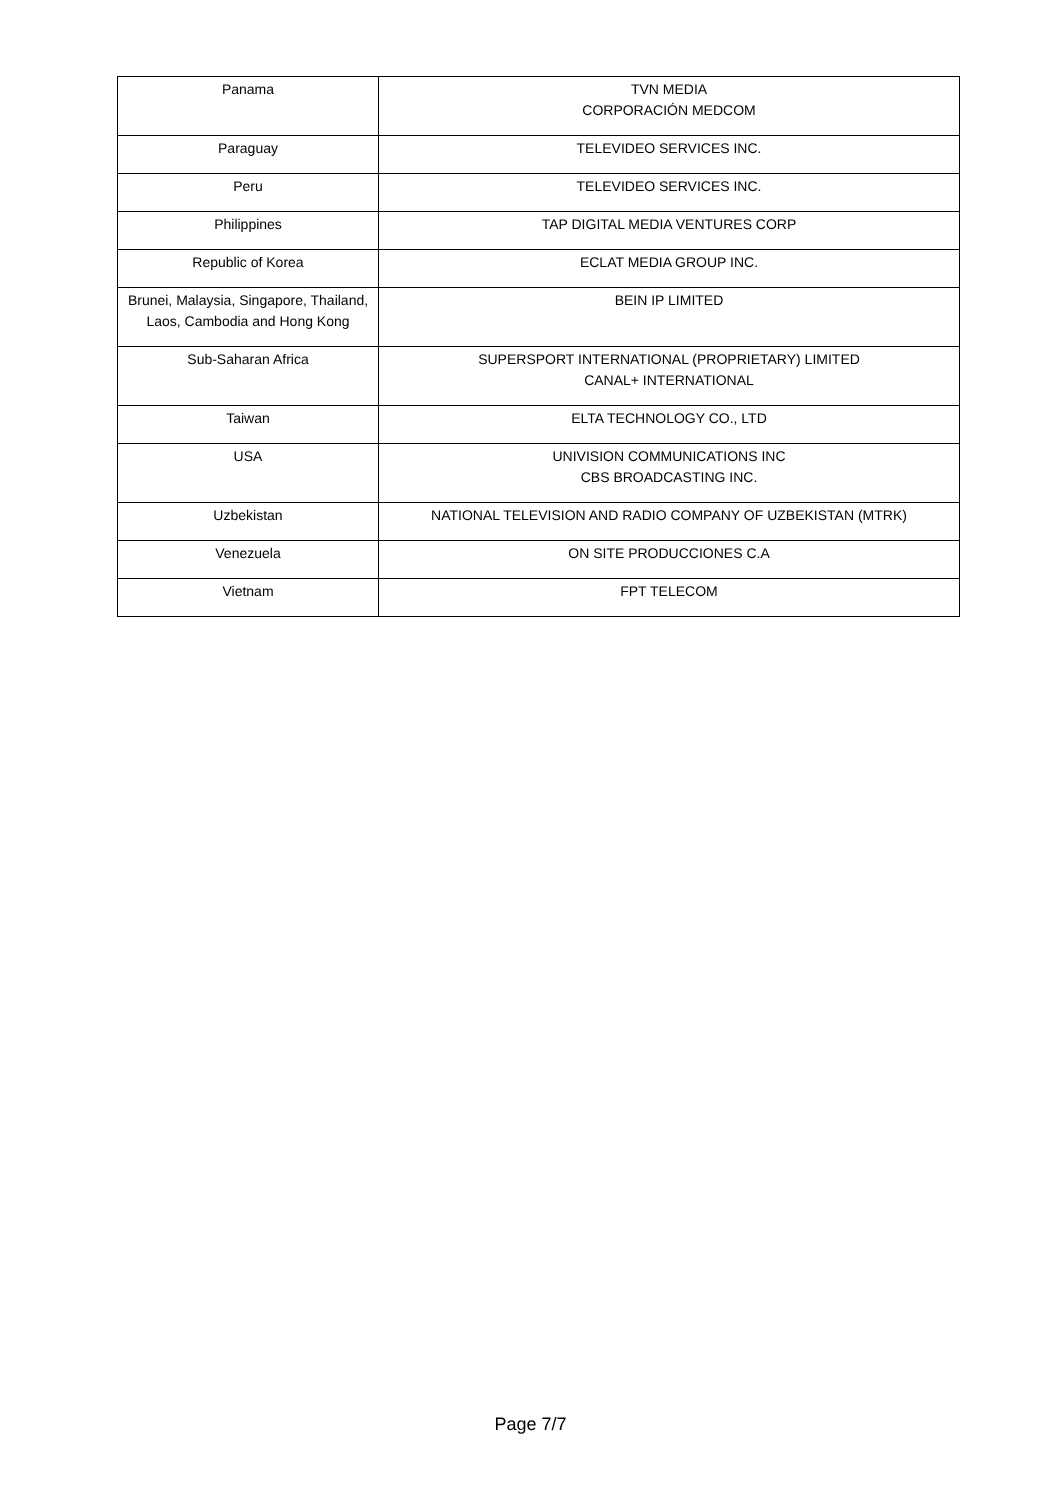| Panama | TVN MEDIA CORPORACIÓN MEDCOM |
| Paraguay | TELEVIDEO SERVICES INC. |
| Peru | TELEVIDEO SERVICES INC. |
| Philippines | TAP DIGITAL MEDIA VENTURES CORP |
| Republic of Korea | ECLAT MEDIA GROUP INC. |
| Brunei, Malaysia, Singapore, Thailand, Laos, Cambodia and Hong Kong | BEIN IP LIMITED |
| Sub-Saharan Africa | SUPERSPORT INTERNATIONAL (PROPRIETARY) LIMITED CANAL+ INTERNATIONAL |
| Taiwan | ELTA TECHNOLOGY CO., LTD |
| USA | UNIVISION COMMUNICATIONS INC CBS BROADCASTING INC. |
| Uzbekistan | NATIONAL TELEVISION AND RADIO COMPANY OF UZBEKISTAN (MTRK) |
| Venezuela | ON SITE PRODUCCIONES C.A |
| Vietnam | FPT TELECOM |
Page 7/7